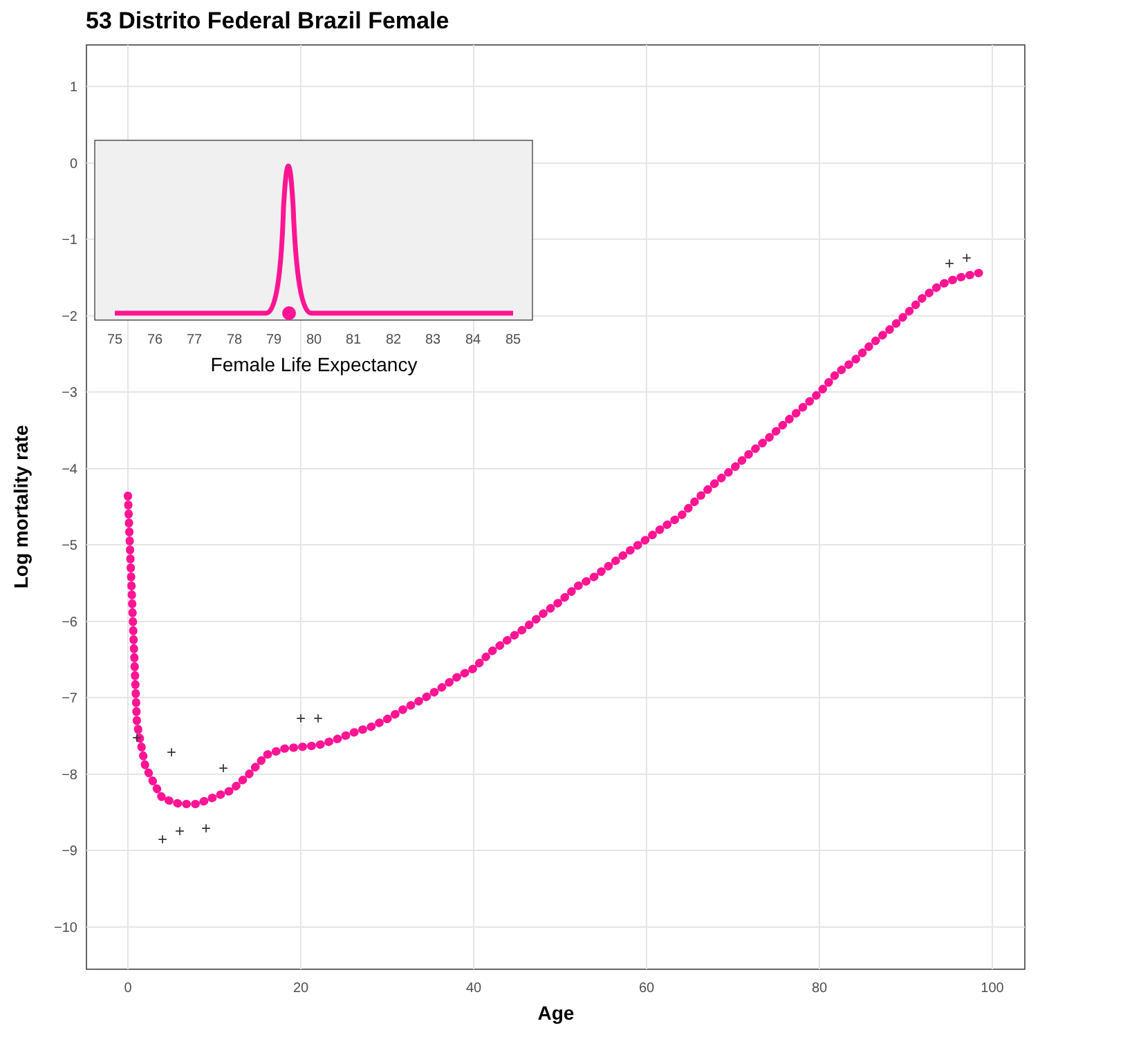53 Distrito Federal Brazil Female
1
0
−1
−2
−3
−4
−5
−6
−7
−8
−9
−10
0
20
40
60
80
100
Age
Log mortality rate
+
+
+
+
+
+
+
+
+
+
75
76
77
78
79
80
81
82
83
84
85
Female Life Expectancy